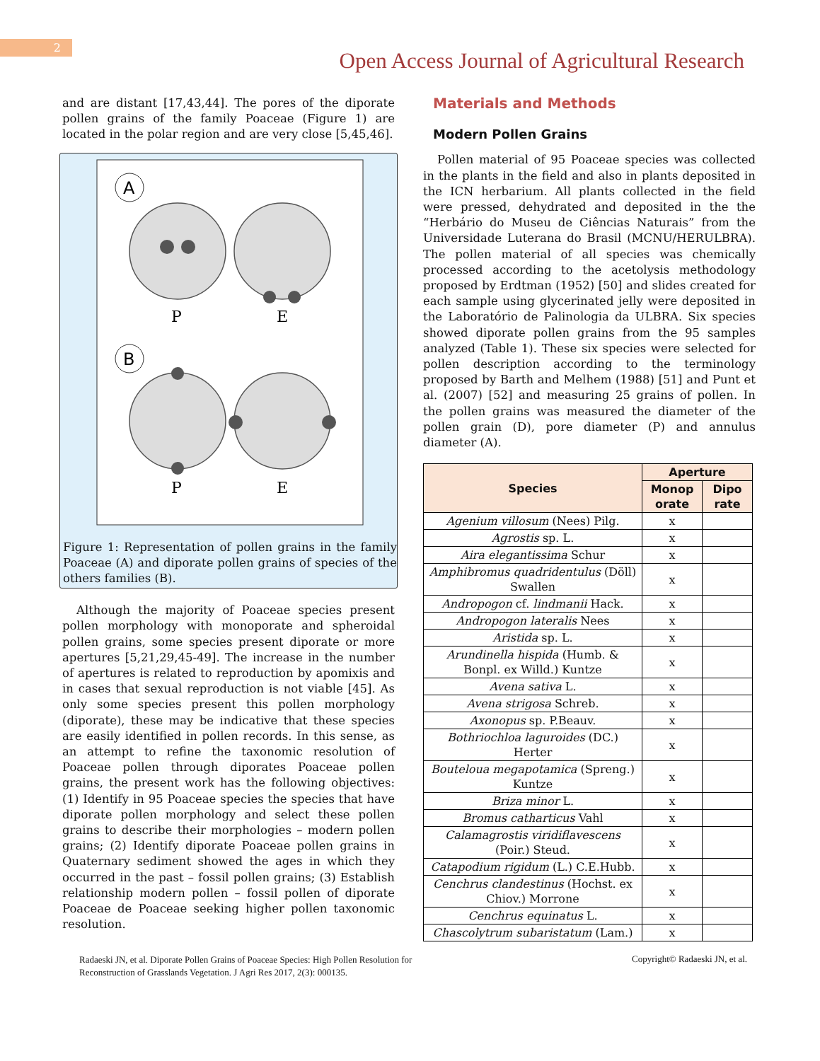2
Open Access Journal of Agricultural Research
and are distant [17,43,44]. The pores of the diporate pollen grains of the family Poaceae (Figure 1) are located in the polar region and are very close [5,45,46].
A
B
P
E
P
E
Figure 1: Representation of pollen grains in the family Poaceae (A) and diporate pollen grains of species of the others families (B).
Although the majority of Poaceae species present pollen morphology with monoporate and spheroidal pollen grains, some species present diporate or more apertures [5,21,29,45-49]. The increase in the number of apertures is related to reproduction by apomixis and in cases that sexual reproduction is not viable [45]. As only some species present this pollen morphology (diporate), these may be indicative that these species are easily identified in pollen records. In this sense, as an attempt to refine the taxonomic resolution of Poaceae pollen through diporates Poaceae pollen grains, the present work has the following objectives: (1) Identify in 95 Poaceae species the species that have diporate pollen morphology and select these pollen grains to describe their morphologies – modern pollen grains; (2) Identify diporate Poaceae pollen grains in Quaternary sediment showed the ages in which they occurred in the past – fossil pollen grains; (3) Establish relationship modern pollen – fossil pollen of diporate Poaceae de Poaceae seeking higher pollen taxonomic resolution.
Materials and Methods
Modern Pollen Grains
Pollen material of 95 Poaceae species was collected in the plants in the field and also in plants deposited in the ICN herbarium. All plants collected in the field were pressed, dehydrated and deposited in the the “Herbário do Museu de Ciências Naturais” from the Universidade Luterana do Brasil (MCNU/HERULBRA). The pollen material of all species was chemically processed according to the acetolysis methodology proposed by Erdtman (1952) [50] and slides created for each sample using glycerinated jelly were deposited in the Laboratório de Palinologia da ULBRA. Six species showed diporate pollen grains from the 95 samples analyzed (Table 1). These six species were selected for pollen description according to the terminology proposed by Barth and Melhem (1988) [51] and Punt et al. (2007) [52] and measuring 25 grains of pollen. In the pollen grains was measured the diameter of the pollen grain (D), pore diameter (P) and annulus diameter (A).
| Species | Aperture | |
| --- | --- | --- |
| | Monop orate | Dipo rate |
| Agenium villosum (Nees) Pilg. | x | |
| Agrostis sp. L. | x | |
| Aira elegantissima Schur | x | |
| Amphibromus quadridentulus (Döll) Swallen | x | |
| Andropogon cf. lindmanii Hack. | x | |
| Andropogon lateralis Nees | x | |
| Aristida sp. L. | x | |
| Arundinella hispida (Humb. & Bonpl. ex Willd.) Kuntze | x | |
| Avena sativa L. | x | |
| Avena strigosa Schreb. | x | |
| Axonopus sp. P.Beauv. | x | |
| Bothriochloa laguroides (DC.) Herter | x | |
| Bouteloua megapotamica (Spreng.) Kuntze | x | |
| Briza minor L. | x | |
| Bromus catharticus Vahl | x | |
| Calamagrostis viridiflavescens (Poir.) Steud. | x | |
| Catapodium rigidum (L.) C.E.Hubb. | x | |
| Cenchrus clandestinus (Hochst. ex Chiov.) Morrone | x | |
| Cenchrus equinatus L. | x | |
| Chascolytrum subaristatum (Lam.) | x | |
Radaeski JN, et al. Diporate Pollen Grains of Poaceae Species: High Pollen Resolution for Reconstruction of Grasslands Vegetation. J Agri Res 2017, 2(3): 000135.
Copyright© Radaeski JN, et al.